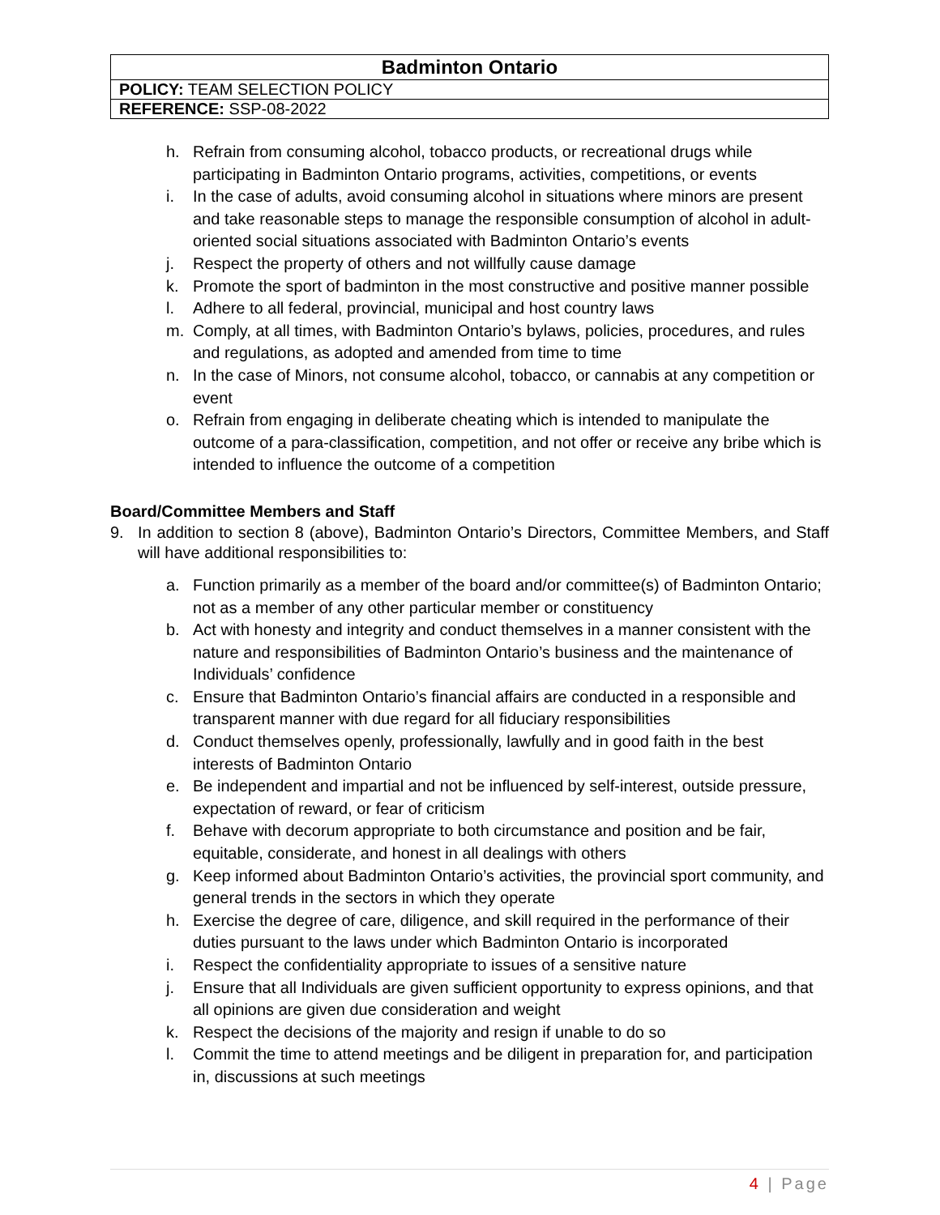| Badminton Ontario |
| POLICY: TEAM SELECTION POLICY |
| REFERENCE: SSP-08-2022 |
h. Refrain from consuming alcohol, tobacco products, or recreational drugs while participating in Badminton Ontario programs, activities, competitions, or events
i. In the case of adults, avoid consuming alcohol in situations where minors are present and take reasonable steps to manage the responsible consumption of alcohol in adult-oriented social situations associated with Badminton Ontario’s events
j. Respect the property of others and not willfully cause damage
k. Promote the sport of badminton in the most constructive and positive manner possible
l. Adhere to all federal, provincial, municipal and host country laws
m. Comply, at all times, with Badminton Ontario’s bylaws, policies, procedures, and rules and regulations, as adopted and amended from time to time
n. In the case of Minors, not consume alcohol, tobacco, or cannabis at any competition or event
o. Refrain from engaging in deliberate cheating which is intended to manipulate the outcome of a para-classification, competition, and not offer or receive any bribe which is intended to influence the outcome of a competition
Board/Committee Members and Staff
9. In addition to section 8 (above), Badminton Ontario’s Directors, Committee Members, and Staff will have additional responsibilities to:
a. Function primarily as a member of the board and/or committee(s) of Badminton Ontario; not as a member of any other particular member or constituency
b. Act with honesty and integrity and conduct themselves in a manner consistent with the nature and responsibilities of Badminton Ontario’s business and the maintenance of Individuals’ confidence
c. Ensure that Badminton Ontario’s financial affairs are conducted in a responsible and transparent manner with due regard for all fiduciary responsibilities
d. Conduct themselves openly, professionally, lawfully and in good faith in the best interests of Badminton Ontario
e. Be independent and impartial and not be influenced by self-interest, outside pressure, expectation of reward, or fear of criticism
f. Behave with decorum appropriate to both circumstance and position and be fair, equitable, considerate, and honest in all dealings with others
g. Keep informed about Badminton Ontario’s activities, the provincial sport community, and general trends in the sectors in which they operate
h. Exercise the degree of care, diligence, and skill required in the performance of their duties pursuant to the laws under which Badminton Ontario is incorporated
i. Respect the confidentiality appropriate to issues of a sensitive nature
j. Ensure that all Individuals are given sufficient opportunity to express opinions, and that all opinions are given due consideration and weight
k. Respect the decisions of the majority and resign if unable to do so
l. Commit the time to attend meetings and be diligent in preparation for, and participation in, discussions at such meetings
4 | Page